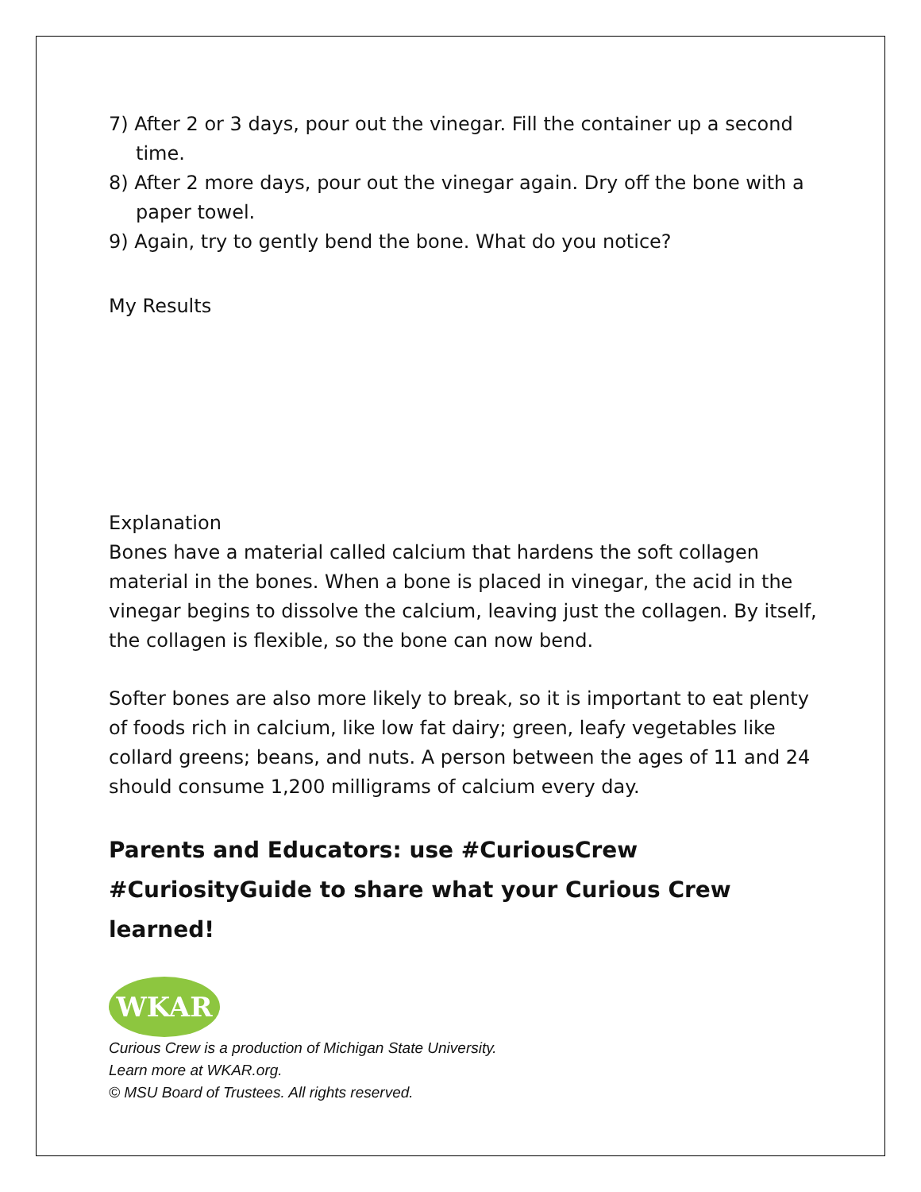7) After 2 or 3 days, pour out the vinegar. Fill the container up a second time.
8) After 2 more days, pour out the vinegar again. Dry off the bone with a paper towel.
9) Again, try to gently bend the bone. What do you notice?
My Results
Explanation
Bones have a material called calcium that hardens the soft collagen material in the bones. When a bone is placed in vinegar, the acid in the vinegar begins to dissolve the calcium, leaving just the collagen. By itself, the collagen is flexible, so the bone can now bend.
Softer bones are also more likely to break, so it is important to eat plenty of foods rich in calcium, like low fat dairy; green, leafy vegetables like collard greens; beans, and nuts. A person between the ages of 11 and 24 should consume 1,200 milligrams of calcium every day.
Parents and Educators: use #CuriousCrew #CuriosityGuide to share what your Curious Crew learned!
WKAR
Curious Crew is a production of Michigan State University.
Learn more at WKAR.org.
© MSU Board of Trustees. All rights reserved.